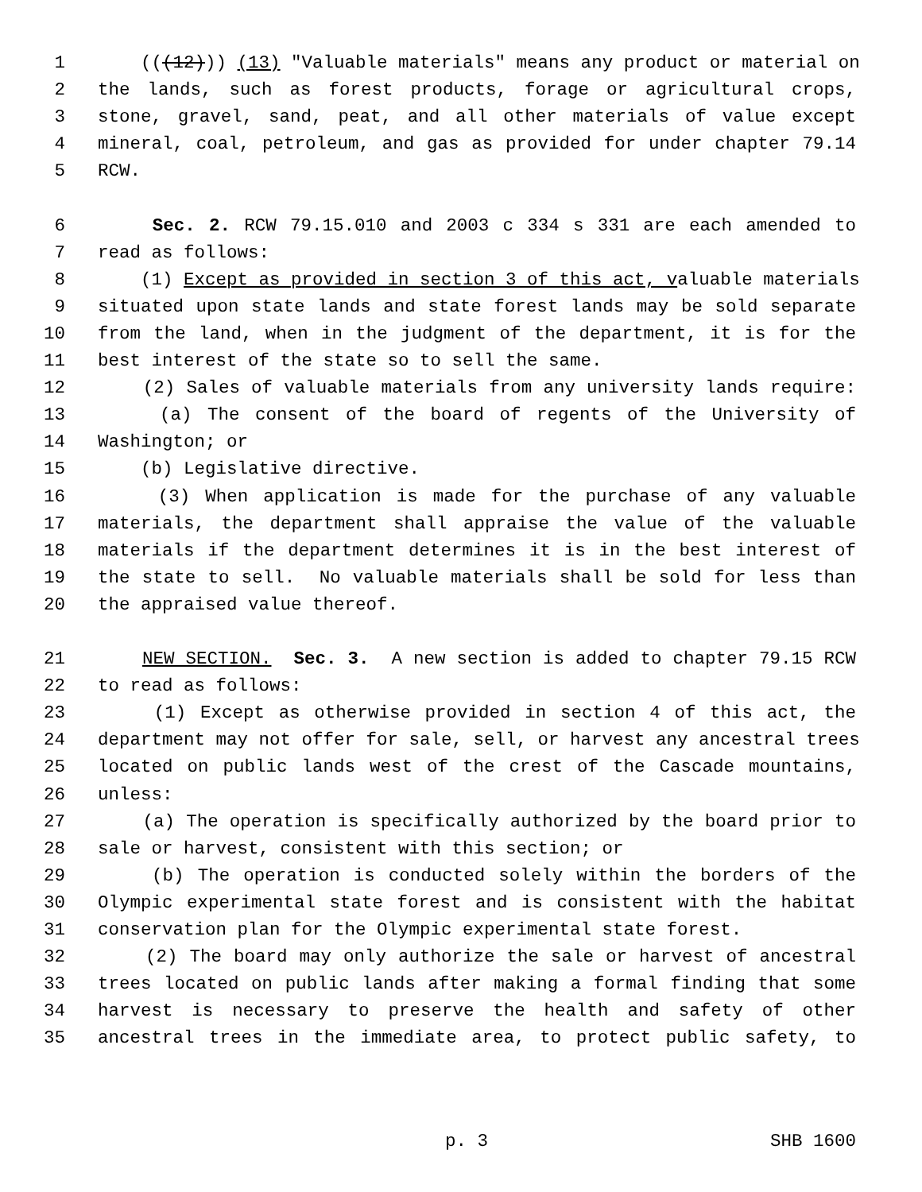1 (((12))) (13) "Valuable materials" means any product or material on
2 the lands, such as forest products, forage or agricultural crops,
3 stone, gravel, sand, peat, and all other materials of value except
4 mineral, coal, petroleum, and gas as provided for under chapter 79.14
5 RCW.
6 Sec. 2. RCW 79.15.010 and 2003 c 334 s 331 are each amended to
7 read as follows:
8 (1) Except as provided in section 3 of this act, valuable materials
9 situated upon state lands and state forest lands may be sold separate
10 from the land, when in the judgment of the department, it is for the
11 best interest of the state so to sell the same.
12 (2) Sales of valuable materials from any university lands require:
13 (a) The consent of the board of regents of the University of
14 Washington; or
15 (b) Legislative directive.
16 (3) When application is made for the purchase of any valuable
17 materials, the department shall appraise the value of the valuable
18 materials if the department determines it is in the best interest of
19 the state to sell. No valuable materials shall be sold for less than
20 the appraised value thereof.
21 NEW SECTION. Sec. 3. A new section is added to chapter 79.15 RCW
22 to read as follows:
23 (1) Except as otherwise provided in section 4 of this act, the
24 department may not offer for sale, sell, or harvest any ancestral trees
25 located on public lands west of the crest of the Cascade mountains,
26 unless:
27 (a) The operation is specifically authorized by the board prior to
28 sale or harvest, consistent with this section; or
29 (b) The operation is conducted solely within the borders of the
30 Olympic experimental state forest and is consistent with the habitat
31 conservation plan for the Olympic experimental state forest.
32 (2) The board may only authorize the sale or harvest of ancestral
33 trees located on public lands after making a formal finding that some
34 harvest is necessary to preserve the health and safety of other
35 ancestral trees in the immediate area, to protect public safety, to
p. 3 SHB 1600